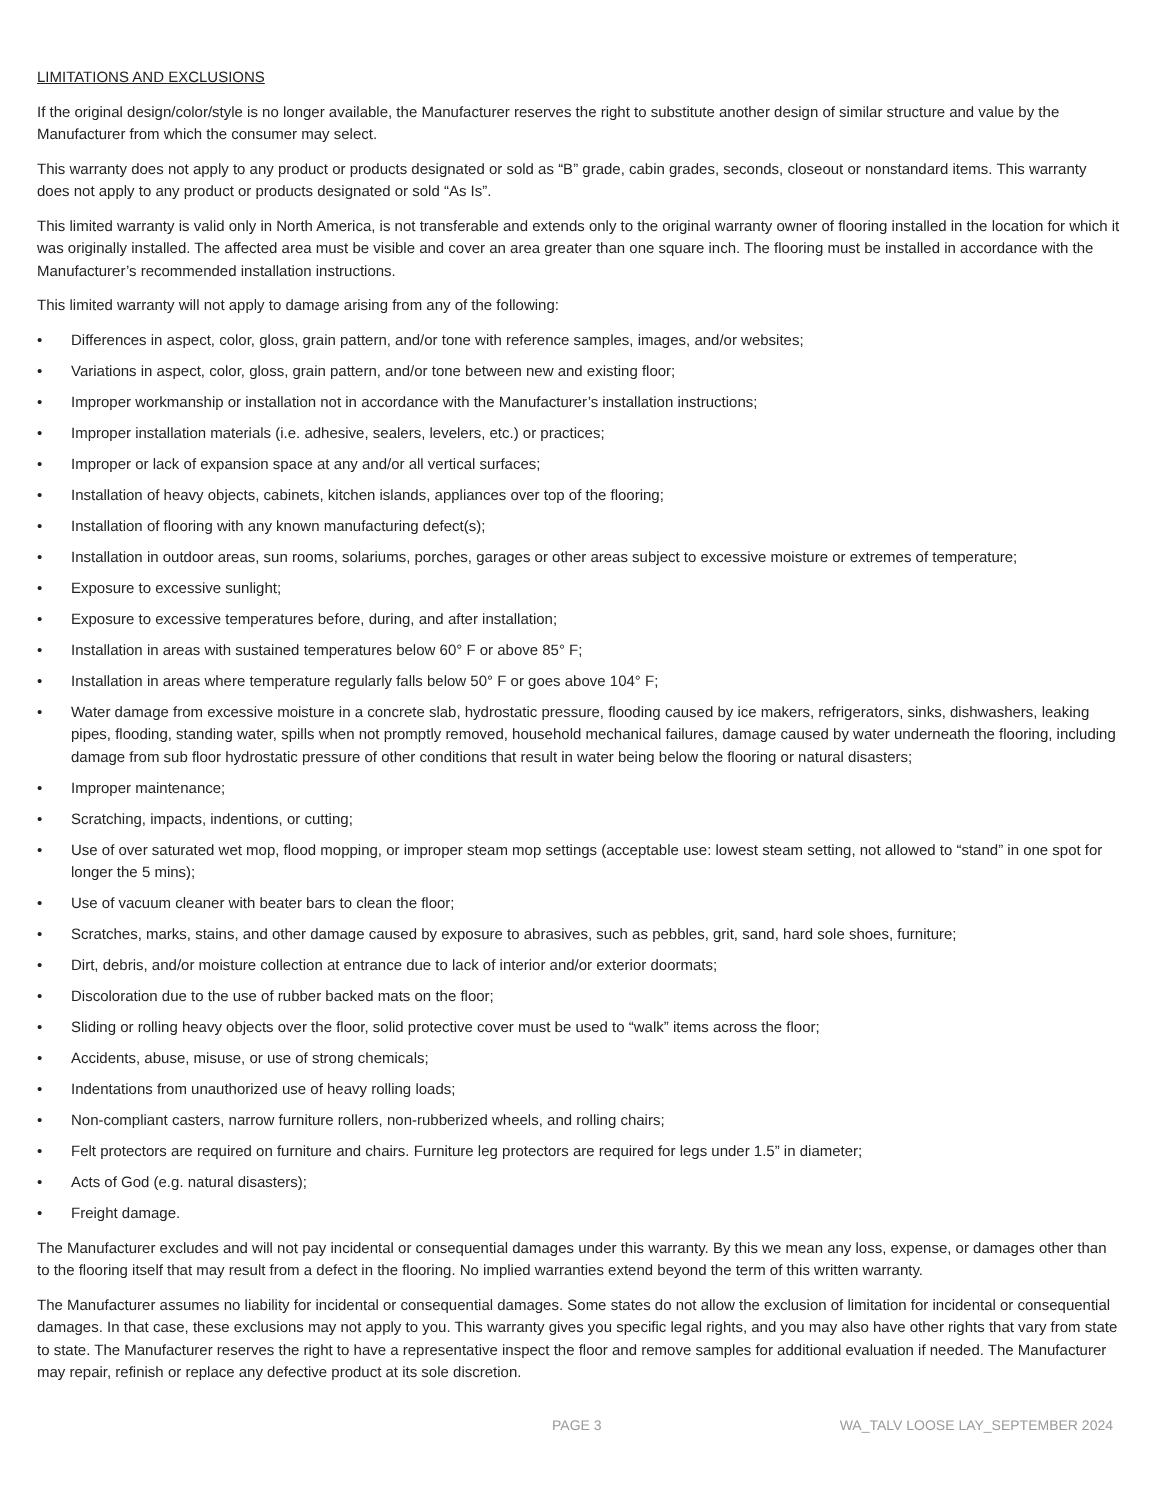LIMITATIONS AND EXCLUSIONS
If the original design/color/style is no longer available, the Manufacturer reserves the right to substitute another design of similar structure and value by the Manufacturer from which the consumer may select.
This warranty does not apply to any product or products designated or sold as “B” grade, cabin grades, seconds, closeout or nonstandard items. This warranty does not apply to any product or products designated or sold “As Is”.
This limited warranty is valid only in North America, is not transferable and extends only to the original warranty owner of flooring installed in the location for which it was originally installed. The affected area must be visible and cover an area greater than one square inch. The flooring must be installed in accordance with the Manufacturer’s recommended installation instructions.
This limited warranty will not apply to damage arising from any of the following:
• Differences in aspect, color, gloss, grain pattern, and/or tone with reference samples, images, and/or websites;
• Variations in aspect, color, gloss, grain pattern, and/or tone between new and existing floor;
• Improper workmanship or installation not in accordance with the Manufacturer’s installation instructions;
• Improper installation materials (i.e. adhesive, sealers, levelers, etc.) or practices;
• Improper or lack of expansion space at any and/or all vertical surfaces;
• Installation of heavy objects, cabinets, kitchen islands, appliances over top of the flooring;
• Installation of flooring with any known manufacturing defect(s);
• Installation in outdoor areas, sun rooms, solariums, porches, garages or other areas subject to excessive moisture or extremes of temperature;
• Exposure to excessive sunlight;
• Exposure to excessive temperatures before, during, and after installation;
• Installation in areas with sustained temperatures below 60° F or above 85° F;
• Installation in areas where temperature regularly falls below 50° F or goes above 104° F;
• Water damage from excessive moisture in a concrete slab, hydrostatic pressure, flooding caused by ice makers, refrigerators, sinks, dishwashers, leaking pipes, flooding, standing water, spills when not promptly removed, household mechanical failures, damage caused by water underneath the flooring, including damage from sub floor hydrostatic pressure of other conditions that result in water being below the flooring or natural disasters;
• Improper maintenance;
• Scratching, impacts, indentions, or cutting;
• Use of over saturated wet mop, flood mopping, or improper steam mop settings (acceptable use: lowest steam setting, not allowed to “stand” in one spot for longer the 5 mins);
• Use of vacuum cleaner with beater bars to clean the floor;
• Scratches, marks, stains, and other damage caused by exposure to abrasives, such as pebbles, grit, sand, hard sole shoes, furniture;
• Dirt, debris, and/or moisture collection at entrance due to lack of interior and/or exterior doormats;
• Discoloration due to the use of rubber backed mats on the floor;
• Sliding or rolling heavy objects over the floor, solid protective cover must be used to “walk” items across the floor;
• Accidents, abuse, misuse, or use of strong chemicals;
• Indentations from unauthorized use of heavy rolling loads;
• Non-compliant casters, narrow furniture rollers, non-rubberized wheels, and rolling chairs;
• Felt protectors are required on furniture and chairs. Furniture leg protectors are required for legs under 1.5” in diameter;
• Acts of God (e.g. natural disasters);
• Freight damage.
The Manufacturer excludes and will not pay incidental or consequential damages under this warranty. By this we mean any loss, expense, or damages other than to the flooring itself that may result from a defect in the flooring. No implied warranties extend beyond the term of this written warranty.
The Manufacturer assumes no liability for incidental or consequential damages. Some states do not allow the exclusion of limitation for incidental or consequential damages. In that case, these exclusions may not apply to you. This warranty gives you specific legal rights, and you may also have other rights that vary from state to state. The Manufacturer reserves the right to have a representative inspect the floor and remove samples for additional evaluation if needed. The Manufacturer may repair, refinish or replace any defective product at its sole discretion.
PAGE 3 WA_TALV LOOSE LAY_SEPTEMBER 2024